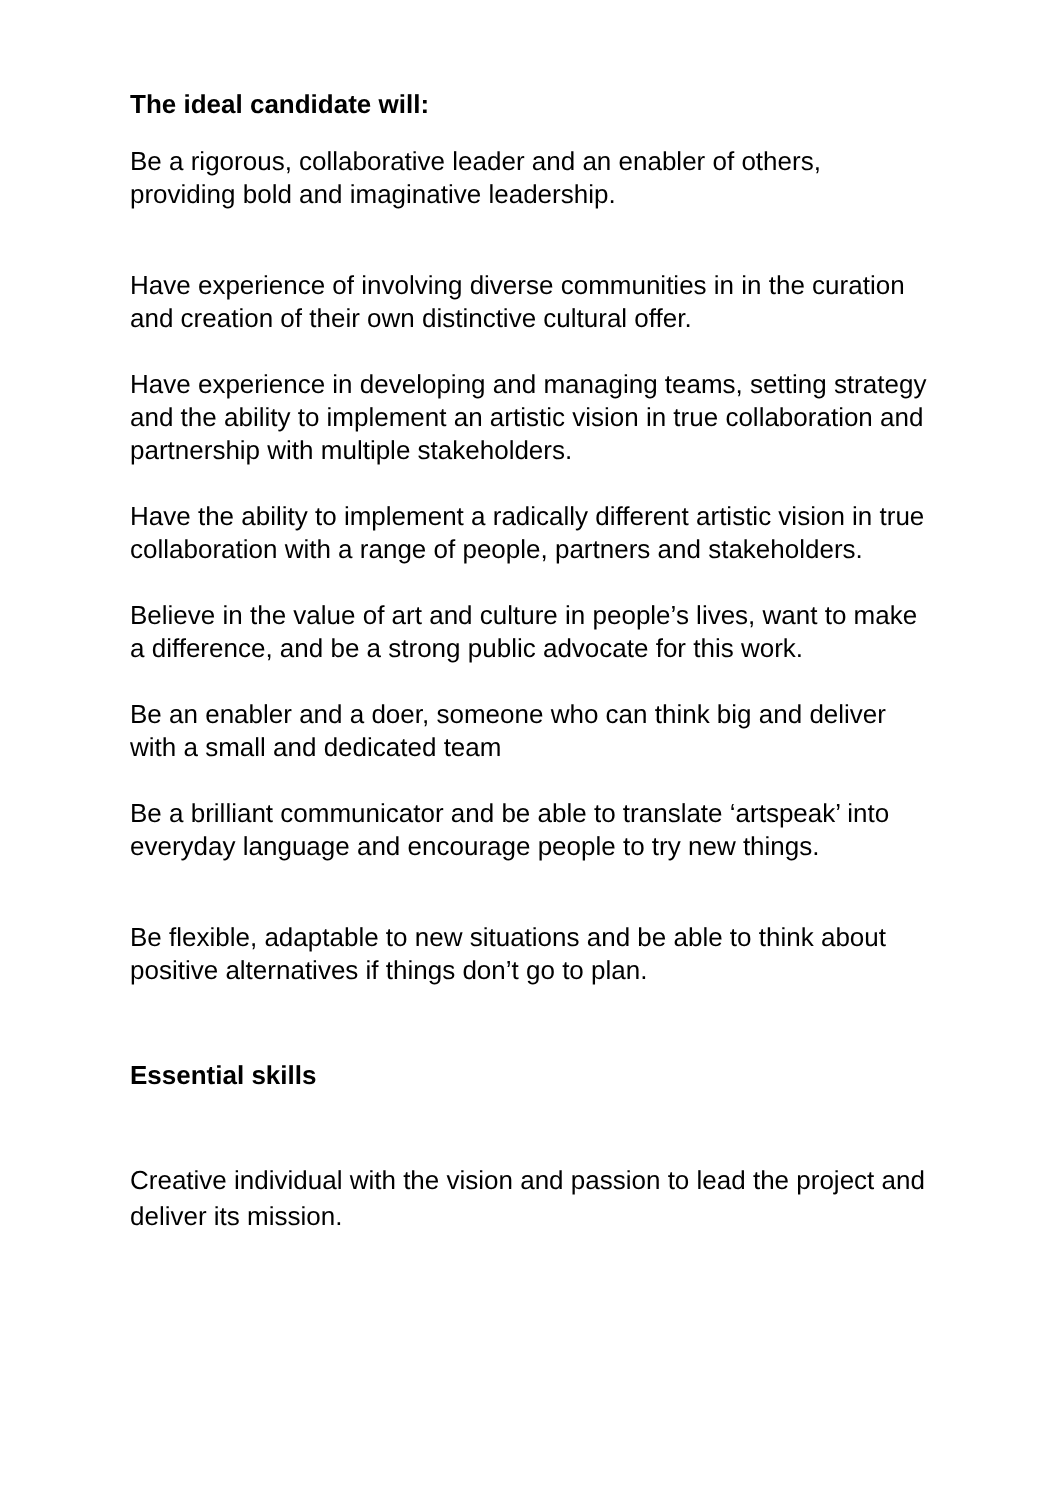The ideal candidate will:
Be a rigorous, collaborative leader and an enabler of others, providing bold and imaginative leadership.
Have experience of involving diverse communities in in the curation and creation of their own distinctive cultural offer.
Have experience in developing and managing teams, setting strategy and the ability to implement an artistic vision in true collaboration and partnership with multiple stakeholders.
Have the ability to implement a radically different artistic vision in true collaboration with a range of people, partners and stakeholders.
Believe in the value of art and culture in people’s lives, want to make a difference, and be a strong public advocate for this work.
Be an enabler and a doer, someone who can think big and deliver with a small and dedicated team
Be a brilliant communicator and be able to translate ‘artspeak’ into everyday language and encourage people to try new things.
Be flexible, adaptable to new situations and be able to think about positive alternatives if things don’t go to plan.
Essential skills
Creative individual with the vision and passion to lead the project and deliver its mission.